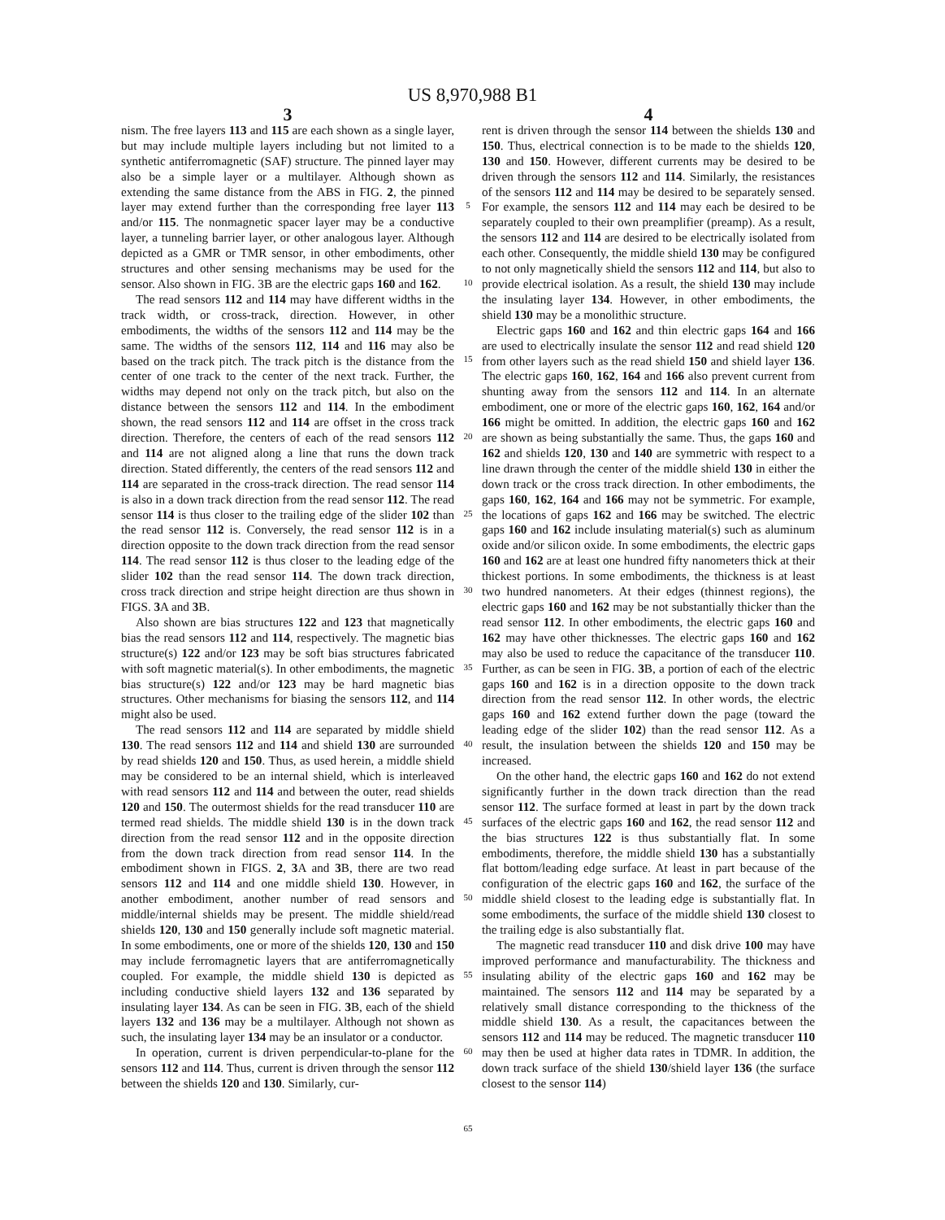US 8,970,988 B1
3
nism. The free layers 113 and 115 are each shown as a single layer, but may include multiple layers including but not limited to a synthetic antiferromagnetic (SAF) structure. The pinned layer may also be a simple layer or a multilayer. Although shown as extending the same distance from the ABS in FIG. 2, the pinned layer may extend further than the corresponding free layer 113 and/or 115. The nonmagnetic spacer layer may be a conductive layer, a tunneling barrier layer, or other analogous layer. Although depicted as a GMR or TMR sensor, in other embodiments, other structures and other sensing mechanisms may be used for the sensor. Also shown in FIG. 3B are the electric gaps 160 and 162.
The read sensors 112 and 114 may have different widths in the track width, or cross-track, direction. However, in other embodiments, the widths of the sensors 112 and 114 may be the same. The widths of the sensors 112, 114 and 116 may also be based on the track pitch. The track pitch is the distance from the center of one track to the center of the next track. Further, the widths may depend not only on the track pitch, but also on the distance between the sensors 112 and 114. In the embodiment shown, the read sensors 112 and 114 are offset in the cross track direction. Therefore, the centers of each of the read sensors 112 and 114 are not aligned along a line that runs the down track direction. Stated differently, the centers of the read sensors 112 and 114 are separated in the cross-track direction. The read sensor 114 is also in a down track direction from the read sensor 112. The read sensor 114 is thus closer to the trailing edge of the slider 102 than the read sensor 112 is. Conversely, the read sensor 112 is in a direction opposite to the down track direction from the read sensor 114. The read sensor 112 is thus closer to the leading edge of the slider 102 than the read sensor 114. The down track direction, cross track direction and stripe height direction are thus shown in FIGS. 3 A and 3 B.
Also shown are bias structures 122 and 123 that magnetically bias the read sensors 112 and 114, respectively. The magnetic bias structure(s) 122 and/or 123 may be soft bias structures fabricated with soft magnetic material(s). In other embodiments, the magnetic bias structure(s) 122 and/or 123 may be hard magnetic bias structures. Other mechanisms for biasing the sensors 112, and 114 might also be used.
The read sensors 112 and 114 are separated by middle shield 130. The read sensors 112 and 114 and shield 130 are surrounded by read shields 120 and 150. Thus, as used herein, a middle shield may be considered to be an internal shield, which is interleaved with read sensors 112 and 114 and between the outer, read shields 120 and 150. The outermost shields for the read transducer 110 are termed read shields. The middle shield 130 is in the down track direction from the read sensor 112 and in the opposite direction from the down track direction from read sensor 114. In the embodiment shown in FIGS. 2, 3 A and 3 B, there are two read sensors 112 and 114 and one middle shield 130. However, in another embodiment, another number of read sensors and middle/internal shields may be present. The middle shield/read shields 120, 130 and 150 generally include soft magnetic material. In some embodiments, one or more of the shields 120, 130 and 150 may include ferromagnetic layers that are antiferromagnetically coupled. For example, the middle shield 130 is depicted as including conductive shield layers 132 and 136 separated by insulating layer 134. As can be seen in FIG. 3 B, each of the shield layers 132 and 136 may be a multilayer. Although not shown as such, the insulating layer 134 may be an insulator or a conductor.
In operation, current is driven perpendicular-to-plane for the sensors 112 and 114. Thus, current is driven through the sensor 112 between the shields 120 and 130. Similarly, cur-
5
10
15
20
25
30
35
40
45
50
55
60
65
4
rent is driven through the sensor 114 between the shields 130 and 150. Thus, electrical connection is to be made to the shields 120, 130 and 150. However, different currents may be desired to be driven through the sensors 112 and 114. Similarly, the resistances of the sensors 112 and 114 may be desired to be separately sensed. For example, the sensors 112 and 114 may each be desired to be separately coupled to their own preamplifier (preamp). As a result, the sensors 112 and 114 are desired to be electrically isolated from each other. Consequently, the middle shield 130 may be configured to not only magnetically shield the sensors 112 and 114, but also to provide electrical isolation. As a result, the shield 130 may include the insulating layer 134. However, in other embodiments, the shield 130 may be a monolithic structure.
Electric gaps 160 and 162 and thin electric gaps 164 and 166 are used to electrically insulate the sensor 112 and read shield 120 from other layers such as the read shield 150 and shield layer 136. The electric gaps 160, 162, 164 and 166 also prevent current from shunting away from the sensors 112 and 114. In an alternate embodiment, one or more of the electric gaps 160, 162, 164 and/or 166 might be omitted. In addition, the electric gaps 160 and 162 are shown as being substantially the same. Thus, the gaps 160 and 162 and shields 120, 130 and 140 are symmetric with respect to a line drawn through the center of the middle shield 130 in either the down track or the cross track direction. In other embodiments, the gaps 160, 162, 164 and 166 may not be symmetric. For example, the locations of gaps 162 and 166 may be switched. The electric gaps 160 and 162 include insulating material(s) such as aluminum oxide and/or silicon oxide. In some embodiments, the electric gaps 160 and 162 are at least one hundred fifty nanometers thick at their thickest portions. In some embodiments, the thickness is at least two hundred nanometers. At their edges (thinnest regions), the electric gaps 160 and 162 may be not substantially thicker than the read sensor 112. In other embodiments, the electric gaps 160 and 162 may have other thicknesses. The electric gaps 160 and 162 may also be used to reduce the capacitance of the transducer 110. Further, as can be seen in FIG. 3 B, a portion of each of the electric gaps 160 and 162 is in a direction opposite to the down track direction from the read sensor 112. In other words, the electric gaps 160 and 162 extend further down the page (toward the leading edge of the slider 102) than the read sensor 112. As a result, the insulation between the shields 120 and 150 may be increased.
On the other hand, the electric gaps 160 and 162 do not extend significantly further in the down track direction than the read sensor 112. The surface formed at least in part by the down track surfaces of the electric gaps 160 and 162, the read sensor 112 and the bias structures 122 is thus substantially flat. In some embodiments, therefore, the middle shield 130 has a substantially flat bottom/leading edge surface. At least in part because of the configuration of the electric gaps 160 and 162, the surface of the middle shield closest to the leading edge is substantially flat. In some embodiments, the surface of the middle shield 130 closest to the trailing edge is also substantially flat.
The magnetic read transducer 110 and disk drive 100 may have improved performance and manufacturability. The thickness and insulating ability of the electric gaps 160 and 162 may be maintained. The sensors 112 and 114 may be separated by a relatively small distance corresponding to the thickness of the middle shield 130. As a result, the capacitances between the sensors 112 and 114 may be reduced. The magnetic transducer 110 may then be used at higher data rates in TDMR. In addition, the down track surface of the shield 130/shield layer 136 (the surface closest to the sensor 114)